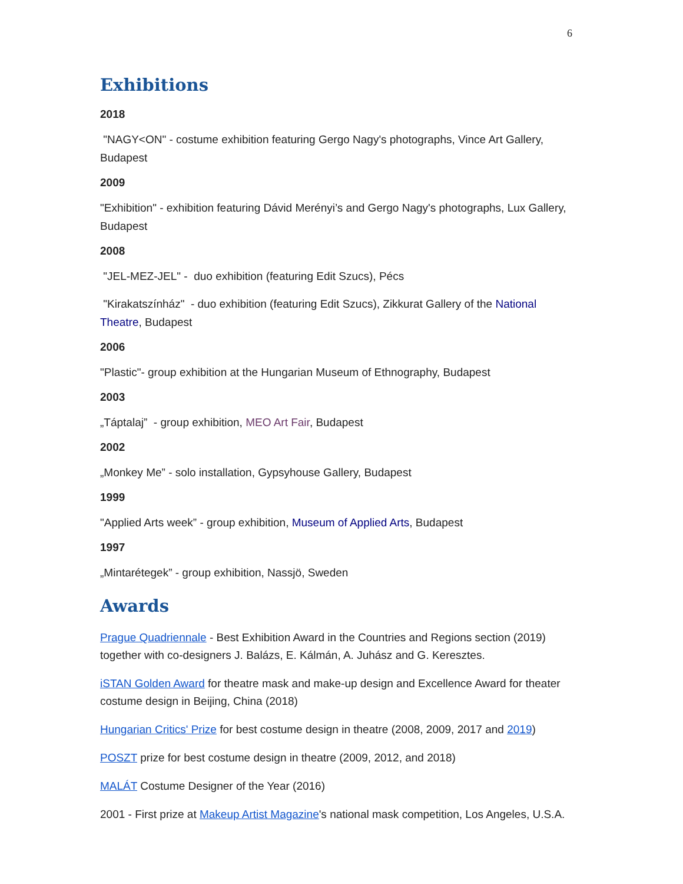6
Exhibitions
2018
"NAGY<ON" - costume exhibition featuring Gergo Nagy's photographs, Vince Art Gallery, Budapest
2009
"Exhibition" - exhibition featuring Dávid Merényi’s and Gergo Nagy's photographs, Lux Gallery, Budapest
2008
"JEL-MEZ-JEL" - duo exhibition (featuring Edit Szucs), Pécs
"Kirakatszínház" - duo exhibition (featuring Edit Szucs), Zikkurat Gallery of the National Theatre, Budapest
2006
"Plastic"- group exhibition at the Hungarian Museum of Ethnography, Budapest
2003
„Táptalaj” - group exhibition, MEO Art Fair, Budapest
2002
„Monkey Me” - solo installation, Gypsyhouse Gallery, Budapest
1999
"Applied Arts week” - group exhibition, Museum of Applied Arts, Budapest
1997
„Mintarétegek” - group exhibition, Nassjö, Sweden
Awards
Prague Quadriennale - Best Exhibition Award in the Countries and Regions section (2019) together with co-designers J. Balázs, E. Kálmán, A. Juhász and G. Keresztes.
iSTAN Golden Award for theatre mask and make-up design and Excellence Award for theater costume design in Beijing, China (2018)
Hungarian Critics' Prize for best costume design in theatre (2008, 2009, 2017 and 2019)
POSZT prize for best costume design in theatre (2009, 2012, and 2018)
MALÁT Costume Designer of the Year (2016)
2001 - First prize at Makeup Artist Magazine's national mask competition, Los Angeles, U.S.A.